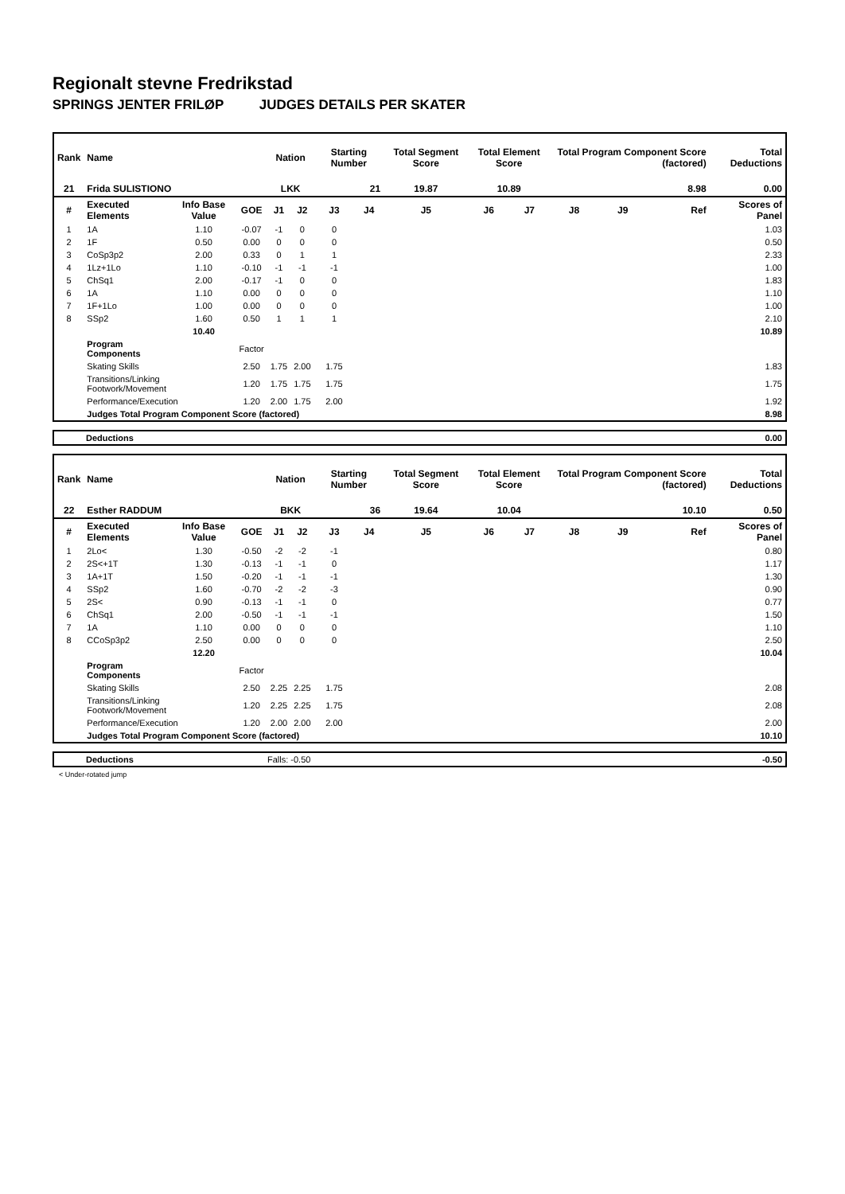Regionalt stevne Fredrikstad
SPRINGS JENTER FRILØP JUDGES DETAILS PER SKATER
| Rank | Name | | | Nation | | Starting Number | | Total Segment Score | Total Element Score | | Total Program Component Score (factored) | | | Total Deductions |
| 21 | Frida SULISTIONO | | | LKK | | 21 | | 19.87 | 10.89 | | 8.98 | | | 0.00 |
| # | Executed Elements | Info Base Value | GOE | J1 | J2 | J3 | J4 | J5 | J6 | J7 | J8 | J9 | Ref | Scores of Panel |
| 1 | 1A | 1.10 | -0.07 | -1 | 0 | 0 | | | | | | | | 1.03 |
| 2 | 1F | 0.50 | 0.00 | 0 | 0 | 0 | | | | | | | | 0.50 |
| 3 | CoSp3p2 | 2.00 | 0.33 | 0 | 1 | 1 | | | | | | | | 2.33 |
| 4 | 1Lz+1Lo | 1.10 | -0.10 | -1 | -1 | -1 | | | | | | | | 1.00 |
| 5 | ChSq1 | 2.00 | -0.17 | -1 | 0 | 0 | | | | | | | | 1.83 |
| 6 | 1A | 1.10 | 0.00 | 0 | 0 | 0 | | | | | | | | 1.10 |
| 7 | 1F+1Lo | 1.00 | 0.00 | 0 | 0 | 0 | | | | | | | | 1.00 |
| 8 | SSp2 | 1.60 | 0.50 | 1 | 1 | 1 | | | | | | | | 2.10 |
| | | 10.40 | | | | | | | | | | | | 10.89 |
| | Program Components | | Factor | | | | | | | | | | | |
| | Skating Skills | | 2.50 | 1.75 | 2.00 | 1.75 | | | | | | | | 1.83 |
| | Transitions/Linking Footwork/Movement | | 1.20 | 1.75 | 1.75 | 1.75 | | | | | | | | 1.75 |
| | Performance/Execution | | 1.20 | 2.00 | 1.75 | 2.00 | | | | | | | | 1.92 |
| | Judges Total Program Component Score (factored) | | | | | | | | | | | | | 8.98 |
| Deductions | 0.00 |
| Rank | Name | | | Nation | | Starting Number | | Total Segment Score | Total Element Score | | Total Program Component Score (factored) | | | Total Deductions |
| 22 | Esther RADDUM | | | BKK | | 36 | | 19.64 | 10.04 | | 10.10 | | | 0.50 |
| # | Executed Elements | Info Base Value | GOE | J1 | J2 | J3 | J4 | J5 | J6 | J7 | J8 | J9 | Ref | Scores of Panel |
| 1 | 2Lo< | 1.30 | -0.50 | -2 | -2 | -1 | | | | | | | | 0.80 |
| 2 | 2S<+1T | 1.30 | -0.13 | -1 | -1 | 0 | | | | | | | | 1.17 |
| 3 | 1A+1T | 1.50 | -0.20 | -1 | -1 | -1 | | | | | | | | 1.30 |
| 4 | SSp2 | 1.60 | -0.70 | -2 | -2 | -3 | | | | | | | | 0.90 |
| 5 | 2S< | 0.90 | -0.13 | -1 | -1 | 0 | | | | | | | | 0.77 |
| 6 | ChSq1 | 2.00 | -0.50 | -1 | -1 | -1 | | | | | | | | 1.50 |
| 7 | 1A | 1.10 | 0.00 | 0 | 0 | 0 | | | | | | | | 1.10 |
| 8 | CCoSp3p2 | 2.50 | 0.00 | 0 | 0 | 0 | | | | | | | | 2.50 |
| | | 12.20 | | | | | | | | | | | | 10.04 |
| | Program Components | | Factor | | | | | | | | | | | |
| | Skating Skills | | 2.50 | 2.25 | 2.25 | 1.75 | | | | | | | | 2.08 |
| | Transitions/Linking Footwork/Movement | | 1.20 | 2.25 | 2.25 | 1.75 | | | | | | | | 2.08 |
| | Performance/Execution | | 1.20 | 2.00 | 2.00 | 2.00 | | | | | | | | 2.00 |
| | Judges Total Program Component Score (factored) | | | | | | | | | | | | | 10.10 |
| Deductions | Falls: -0.50 | -0.50 |
< Under-rotated jump